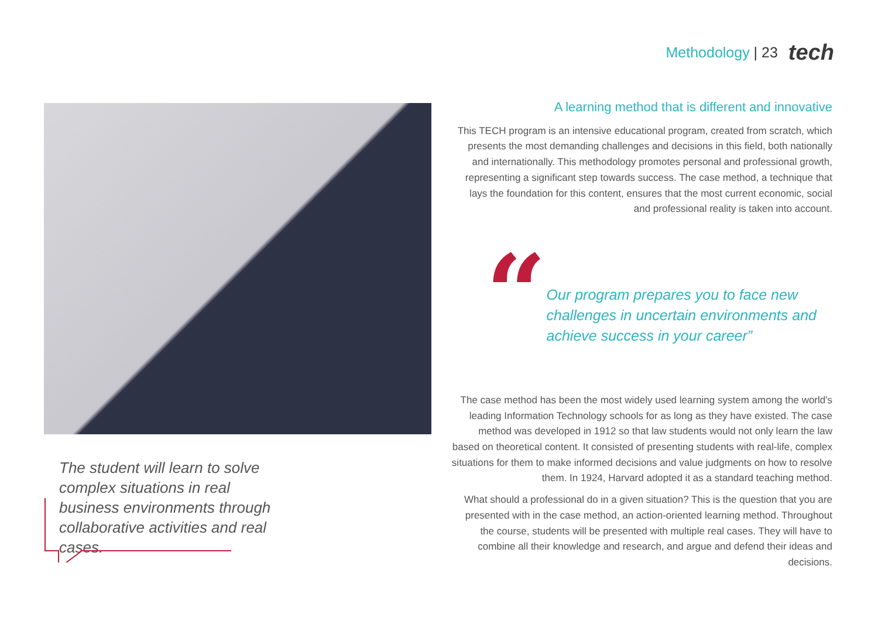Methodology | 23 tech
The student will learn to solve complex situations in real business environments through collaborative activities and real cases.
A learning method that is different and innovative
This TECH program is an intensive educational program, created from scratch, which presents the most demanding challenges and decisions in this field, both nationally and internationally. This methodology promotes personal and professional growth, representing a significant step towards success. The case method, a technique that lays the foundation for this content, ensures that the most current economic, social and professional reality is taken into account.
“
Our program prepares you to face new challenges in uncertain environments and achieve success in your career”
The case method has been the most widely used learning system among the world's leading Information Technology schools for as long as they have existed. The case method was developed in 1912 so that law students would not only learn the law based on theoretical content. It consisted of presenting students with real-life, complex situations for them to make informed decisions and value judgments on how to resolve them. In 1924, Harvard adopted it as a standard teaching method.
What should a professional do in a given situation? This is the question that you are presented with in the case method, an action-oriented learning method. Throughout the course, students will be presented with multiple real cases. They will have to combine all their knowledge and research, and argue and defend their ideas and decisions.